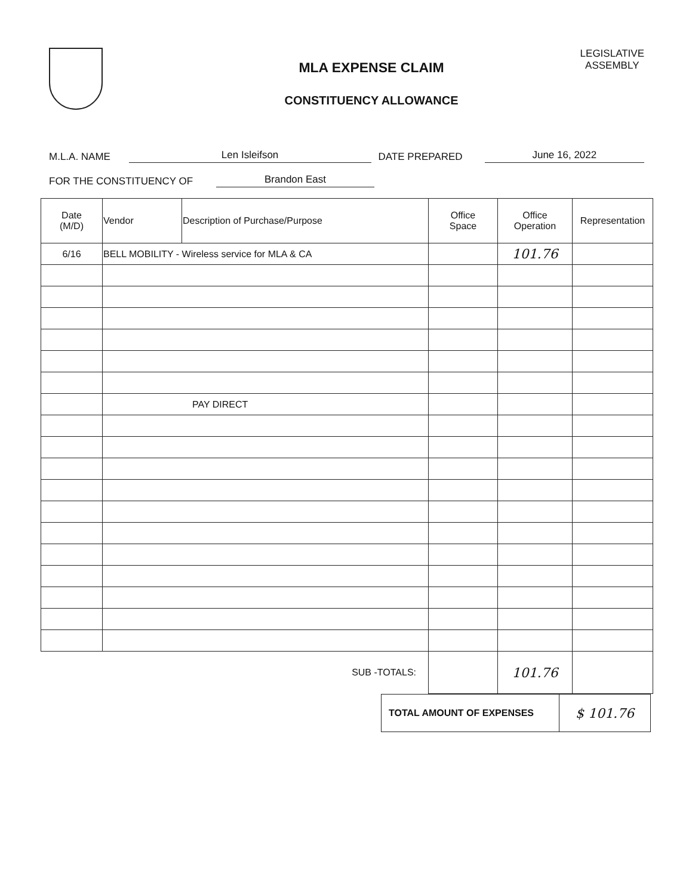MLA EXPENSE CLAIM
CONSTITUENCY ALLOWANCE
LEGISLATIVE
ASSEMBLY
M.L.A. NAME Len Isleifson DATE PREPARED June 16, 2022
FOR THE CONSTITUENCY OF Brandon East
| Date (M/D) | Vendor | Description of Purchase/Purpose | Office Space | Office Operation | Representation |
| --- | --- | --- | --- | --- | --- |
| 6/16 | BELL MOBILITY - Wireless service for MLA & CA | | | 101.76 | |
| | PAY DIRECT | | | | |
| | | SUB -TOTALS: | | 101.76 | |
| TOTAL AMOUNT OF EXPENSES | $ 101.76 |